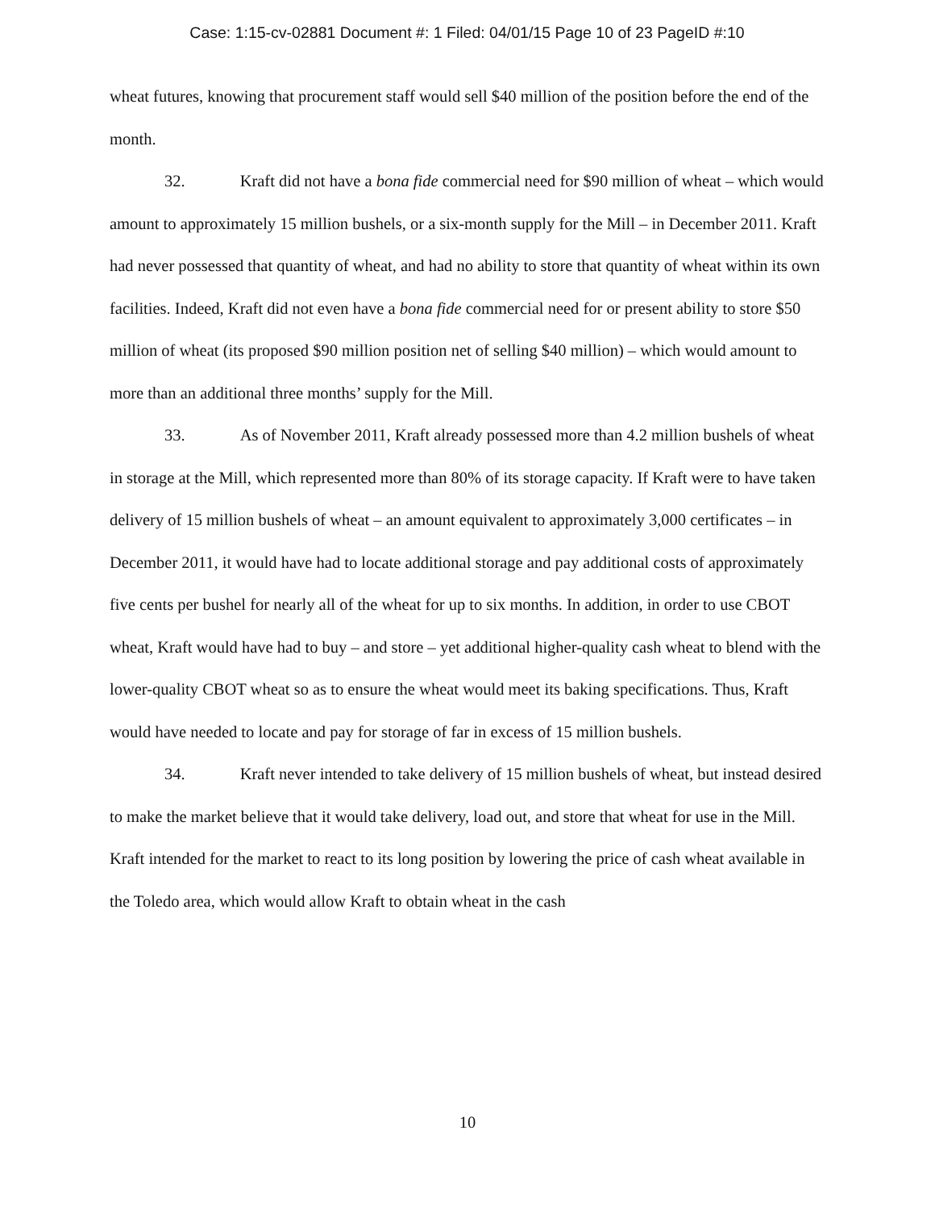Case: 1:15-cv-02881 Document #: 1 Filed: 04/01/15 Page 10 of 23 PageID #:10
wheat futures, knowing that procurement staff would sell $40 million of the position before the end of the month.
32. Kraft did not have a bona fide commercial need for $90 million of wheat – which would amount to approximately 15 million bushels, or a six-month supply for the Mill – in December 2011. Kraft had never possessed that quantity of wheat, and had no ability to store that quantity of wheat within its own facilities. Indeed, Kraft did not even have a bona fide commercial need for or present ability to store $50 million of wheat (its proposed $90 million position net of selling $40 million) – which would amount to more than an additional three months’ supply for the Mill.
33. As of November 2011, Kraft already possessed more than 4.2 million bushels of wheat in storage at the Mill, which represented more than 80% of its storage capacity. If Kraft were to have taken delivery of 15 million bushels of wheat – an amount equivalent to approximately 3,000 certificates – in December 2011, it would have had to locate additional storage and pay additional costs of approximately five cents per bushel for nearly all of the wheat for up to six months. In addition, in order to use CBOT wheat, Kraft would have had to buy – and store – yet additional higher-quality cash wheat to blend with the lower-quality CBOT wheat so as to ensure the wheat would meet its baking specifications. Thus, Kraft would have needed to locate and pay for storage of far in excess of 15 million bushels.
34. Kraft never intended to take delivery of 15 million bushels of wheat, but instead desired to make the market believe that it would take delivery, load out, and store that wheat for use in the Mill. Kraft intended for the market to react to its long position by lowering the price of cash wheat available in the Toledo area, which would allow Kraft to obtain wheat in the cash
10